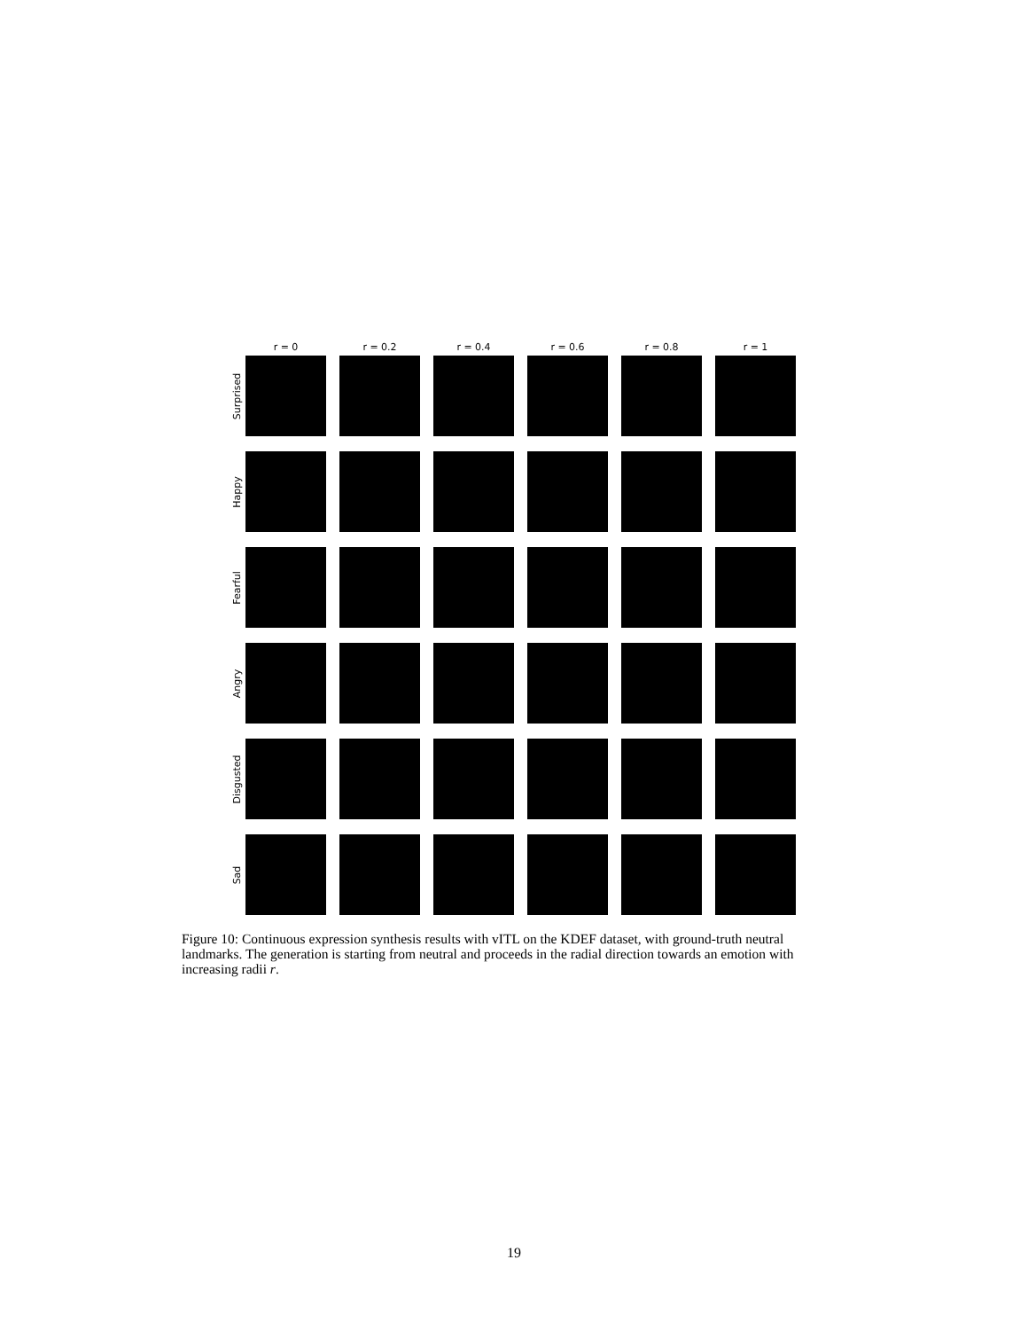r = 0 r = 0.2 r = 0.4 r = 0.6 r = 0.8 r = 1
Surprised
Happy
Fearful
Angry
Disgusted
Sad
Figure 10: Continuous expression synthesis results with vITL on the KDEF dataset, with ground-truth neutral landmarks. The generation is starting from neutral and proceeds in the radial direction towards an emotion with increasing radii r.
19